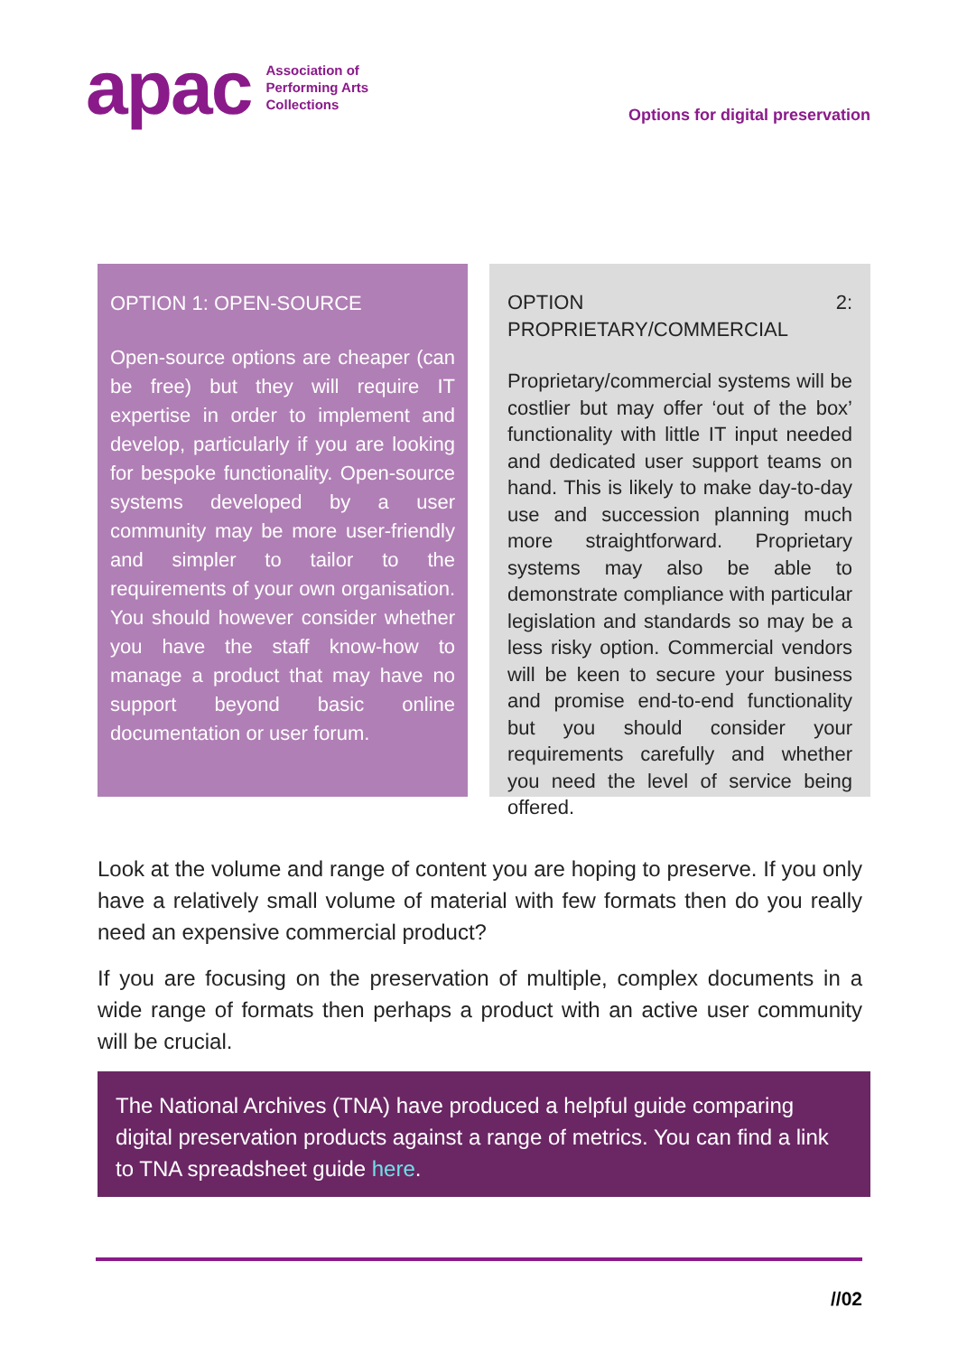apac
Association of
Performing Arts
Collections
Options for digital preservation
OPTION 1: OPEN-SOURCE
Open-source options are cheaper (can be free) but they will require IT expertise in order to implement and develop, particularly if you are looking for bespoke functionality. Open-source systems developed by a user community may be more user-friendly and simpler to tailor to the requirements of your own organisation. You should however consider whether you have the staff know-how to manage a product that may have no support beyond basic online documentation or user forum.
OPTION 2: PROPRIETARY/COMMERCIAL
Proprietary/commercial systems will be costlier but may offer ‘out of the box’ functionality with little IT input needed and dedicated user support teams on hand. This is likely to make day-to-day use and succession planning much more straightforward. Proprietary systems may also be able to demonstrate compliance with particular legislation and standards so may be a less risky option. Commercial vendors will be keen to secure your business and promise end-to-end functionality but you should consider your requirements carefully and whether you need the level of service being offered.
Look at the volume and range of content you are hoping to preserve. If you only have a relatively small volume of material with few formats then do you really need an expensive commercial product?
If you are focusing on the preservation of multiple, complex documents in a wide range of formats then perhaps a product with an active user community will be crucial.
The National Archives (TNA) have produced a helpful guide comparing digital preservation products against a range of metrics. You can find a link to TNA spreadsheet guide here.
//02